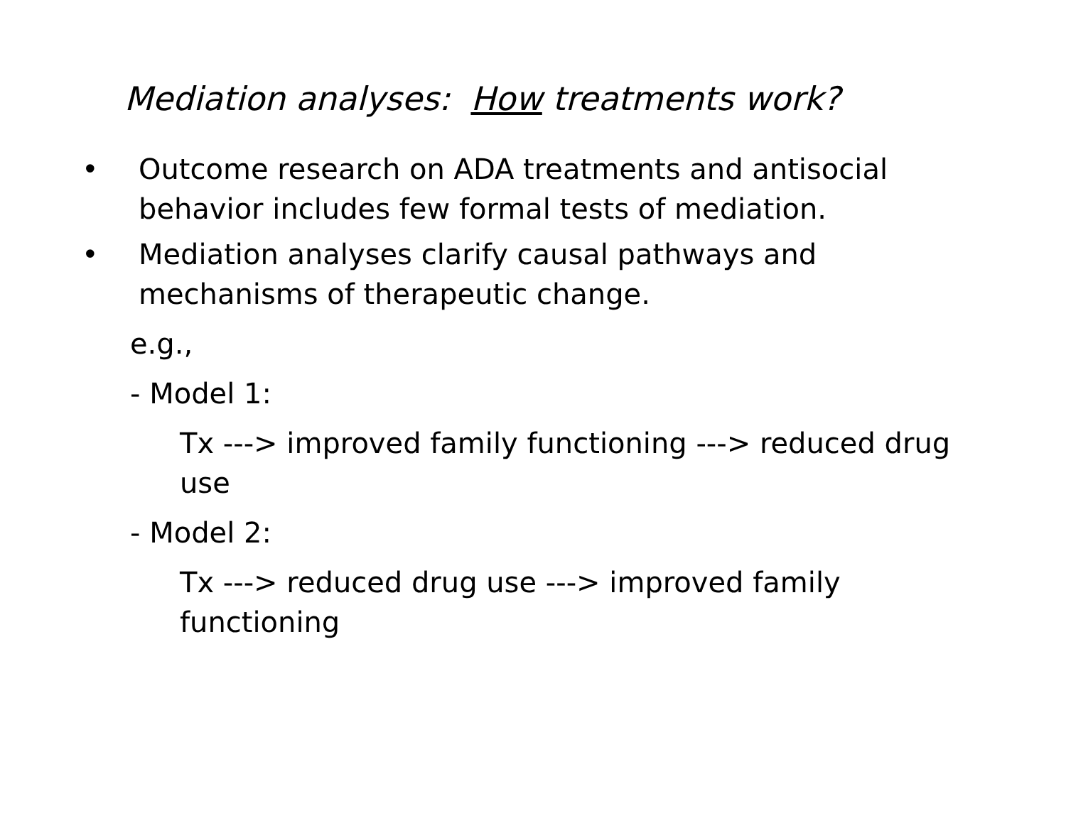Mediation analyses: How treatments work?
• Outcome research on ADA treatments and antisocial behavior includes few formal tests of mediation.
• Mediation analyses clarify causal pathways and mechanisms of therapeutic change.
e.g.,
- Model 1:
Tx ---> improved family functioning ---> reduced drug use
- Model 2:
Tx ---> reduced drug use ---> improved family functioning